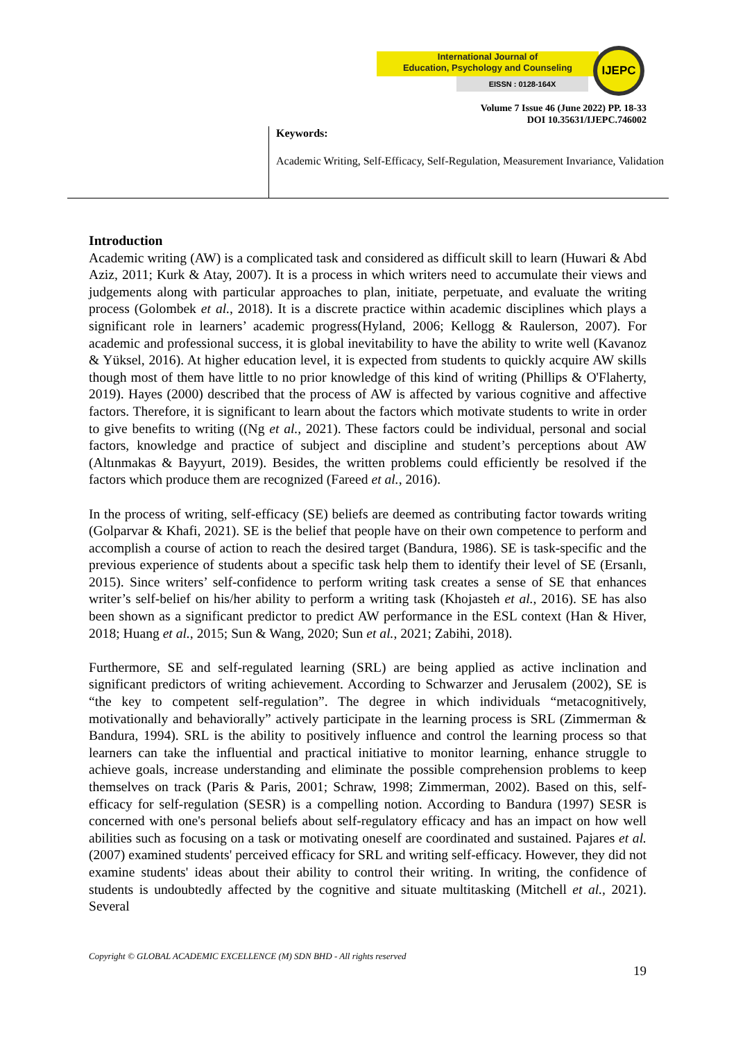International Journal of
Education, Psychology and Counseling
EISSN : 0128-164X
IJEPC
Volume 7 Issue 46 (June 2022) PP. 18-33
DOI 10.35631/IJEPC.746002
Keywords:
Academic Writing, Self-Efficacy, Self-Regulation, Measurement Invariance, Validation
Introduction
Academic writing (AW) is a complicated task and considered as difficult skill to learn (Huwari & Abd Aziz, 2011; Kurk & Atay, 2007). It is a process in which writers need to accumulate their views and judgements along with particular approaches to plan, initiate, perpetuate, and evaluate the writing process (Golombek et al., 2018). It is a discrete practice within academic disciplines which plays a significant role in learners’ academic progress(Hyland, 2006; Kellogg & Raulerson, 2007). For academic and professional success, it is global inevitability to have the ability to write well (Kavanoz & Yüksel, 2016). At higher education level, it is expected from students to quickly acquire AW skills though most of them have little to no prior knowledge of this kind of writing (Phillips & O'Flaherty, 2019). Hayes (2000) described that the process of AW is affected by various cognitive and affective factors. Therefore, it is significant to learn about the factors which motivate students to write in order to give benefits to writing ((Ng et al., 2021). These factors could be individual, personal and social factors, knowledge and practice of subject and discipline and student’s perceptions about AW (Altınmakas & Bayyurt, 2019). Besides, the written problems could efficiently be resolved if the factors which produce them are recognized (Fareed et al., 2016).
In the process of writing, self-efficacy (SE) beliefs are deemed as contributing factor towards writing (Golparvar & Khafi, 2021). SE is the belief that people have on their own competence to perform and accomplish a course of action to reach the desired target (Bandura, 1986). SE is task-specific and the previous experience of students about a specific task help them to identify their level of SE (Ersanlı, 2015). Since writers’ self-confidence to perform writing task creates a sense of SE that enhances writer’s self-belief on his/her ability to perform a writing task (Khojasteh et al., 2016). SE has also been shown as a significant predictor to predict AW performance in the ESL context (Han & Hiver, 2018; Huang et al., 2015; Sun & Wang, 2020; Sun et al., 2021; Zabihi, 2018).
Furthermore, SE and self-regulated learning (SRL) are being applied as active inclination and significant predictors of writing achievement. According to Schwarzer and Jerusalem (2002), SE is “the key to competent self-regulation”. The degree in which individuals “metacognitively, motivationally and behaviorally” actively participate in the learning process is SRL (Zimmerman & Bandura, 1994). SRL is the ability to positively influence and control the learning process so that learners can take the influential and practical initiative to monitor learning, enhance struggle to achieve goals, increase understanding and eliminate the possible comprehension problems to keep themselves on track (Paris & Paris, 2001; Schraw, 1998; Zimmerman, 2002). Based on this, self-efficacy for self-regulation (SESR) is a compelling notion. According to Bandura (1997) SESR is concerned with one's personal beliefs about self-regulatory efficacy and has an impact on how well abilities such as focusing on a task or motivating oneself are coordinated and sustained. Pajares et al. (2007) examined students' perceived efficacy for SRL and writing self-efficacy. However, they did not examine students' ideas about their ability to control their writing. In writing, the confidence of students is undoubtedly affected by the cognitive and situate multitasking (Mitchell et al., 2021). Several
Copyright © GLOBAL ACADEMIC EXCELLENCE (M) SDN BHD - All rights reserved
19